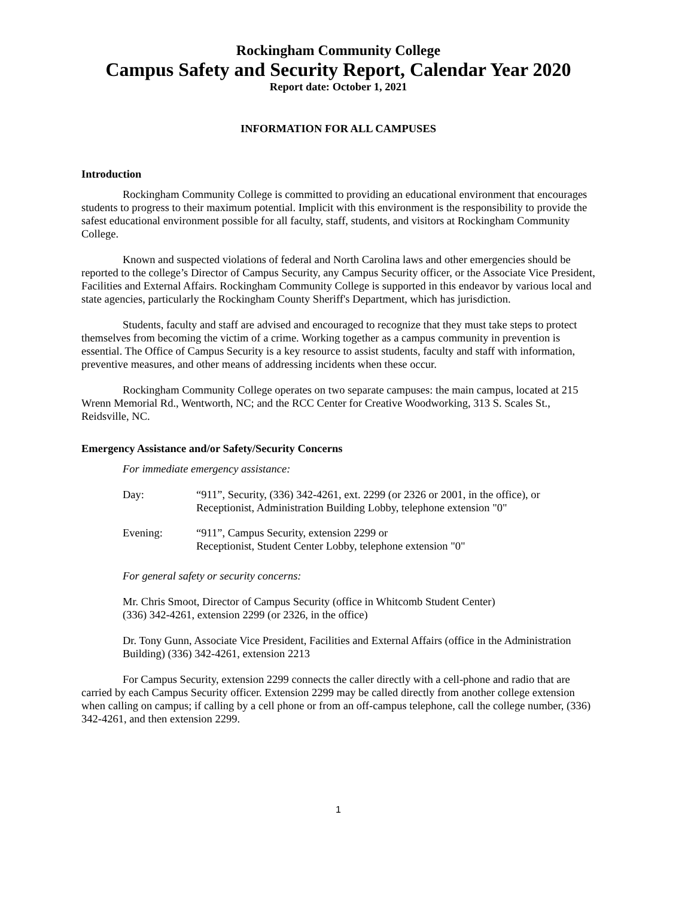Rockingham Community College
Campus Safety and Security Report, Calendar Year 2020
Report date: October 1, 2021
INFORMATION FOR ALL CAMPUSES
Introduction
Rockingham Community College is committed to providing an educational environment that encourages students to progress to their maximum potential. Implicit with this environment is the responsibility to provide the safest educational environment possible for all faculty, staff, students, and visitors at Rockingham Community College.
Known and suspected violations of federal and North Carolina laws and other emergencies should be reported to the college’s Director of Campus Security, any Campus Security officer, or the Associate Vice President, Facilities and External Affairs. Rockingham Community College is supported in this endeavor by various local and state agencies, particularly the Rockingham County Sheriff's Department, which has jurisdiction.
Students, faculty and staff are advised and encouraged to recognize that they must take steps to protect themselves from becoming the victim of a crime. Working together as a campus community in prevention is essential. The Office of Campus Security is a key resource to assist students, faculty and staff with information, preventive measures, and other means of addressing incidents when these occur.
Rockingham Community College operates on two separate campuses: the main campus, located at 215 Wrenn Memorial Rd., Wentworth, NC; and the RCC Center for Creative Woodworking, 313 S. Scales St., Reidsville, NC.
Emergency Assistance and/or Safety/Security Concerns
For immediate emergency assistance:
Day: “911”, Security, (336) 342-4261, ext. 2299 (or 2326 or 2001, in the office), or Receptionist, Administration Building Lobby, telephone extension "0"
Evening: “911”, Campus Security, extension 2299 or
Receptionist, Student Center Lobby, telephone extension "0"
For general safety or security concerns:
Mr. Chris Smoot, Director of Campus Security (office in Whitcomb Student Center)
(336) 342-4261, extension 2299 (or 2326, in the office)
Dr. Tony Gunn, Associate Vice President, Facilities and External Affairs (office in the Administration Building) (336) 342-4261, extension 2213
For Campus Security, extension 2299 connects the caller directly with a cell-phone and radio that are carried by each Campus Security officer. Extension 2299 may be called directly from another college extension when calling on campus; if calling by a cell phone or from an off-campus telephone, call the college number, (336) 342-4261, and then extension 2299.
1